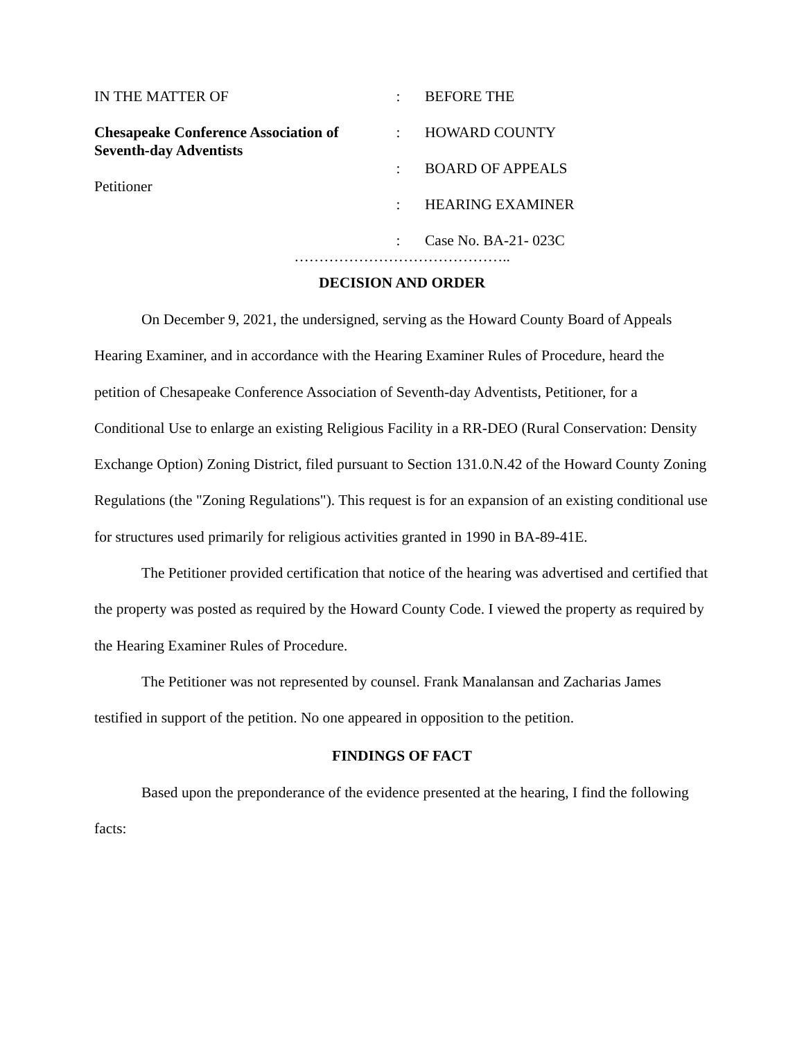| IN THE MATTER OF | : | BEFORE THE |
| Chesapeake Conference Association of Seventh-day Adventists Petitioner | : | HOWARD COUNTY |
| | : | BOARD OF APPEALS |
| | : | HEARING EXAMINER |
| | : | Case No. BA-21- 023C |
……………………………………..
DECISION AND ORDER
On December 9, 2021, the undersigned, serving as the Howard County Board of Appeals Hearing Examiner, and in accordance with the Hearing Examiner Rules of Procedure, heard the petition of Chesapeake Conference Association of Seventh-day Adventists, Petitioner, for a Conditional Use to enlarge an existing Religious Facility in a RR-DEO (Rural Conservation: Density Exchange Option) Zoning District, filed pursuant to Section 131.0.N.42 of the Howard County Zoning Regulations (the "Zoning Regulations"). This request is for an expansion of an existing conditional use for structures used primarily for religious activities granted in 1990 in BA-89-41E.
The Petitioner provided certification that notice of the hearing was advertised and certified that the property was posted as required by the Howard County Code. I viewed the property as required by the Hearing Examiner Rules of Procedure.
The Petitioner was not represented by counsel. Frank Manalansan and Zacharias James testified in support of the petition. No one appeared in opposition to the petition.
FINDINGS OF FACT
Based upon the preponderance of the evidence presented at the hearing, I find the following facts: